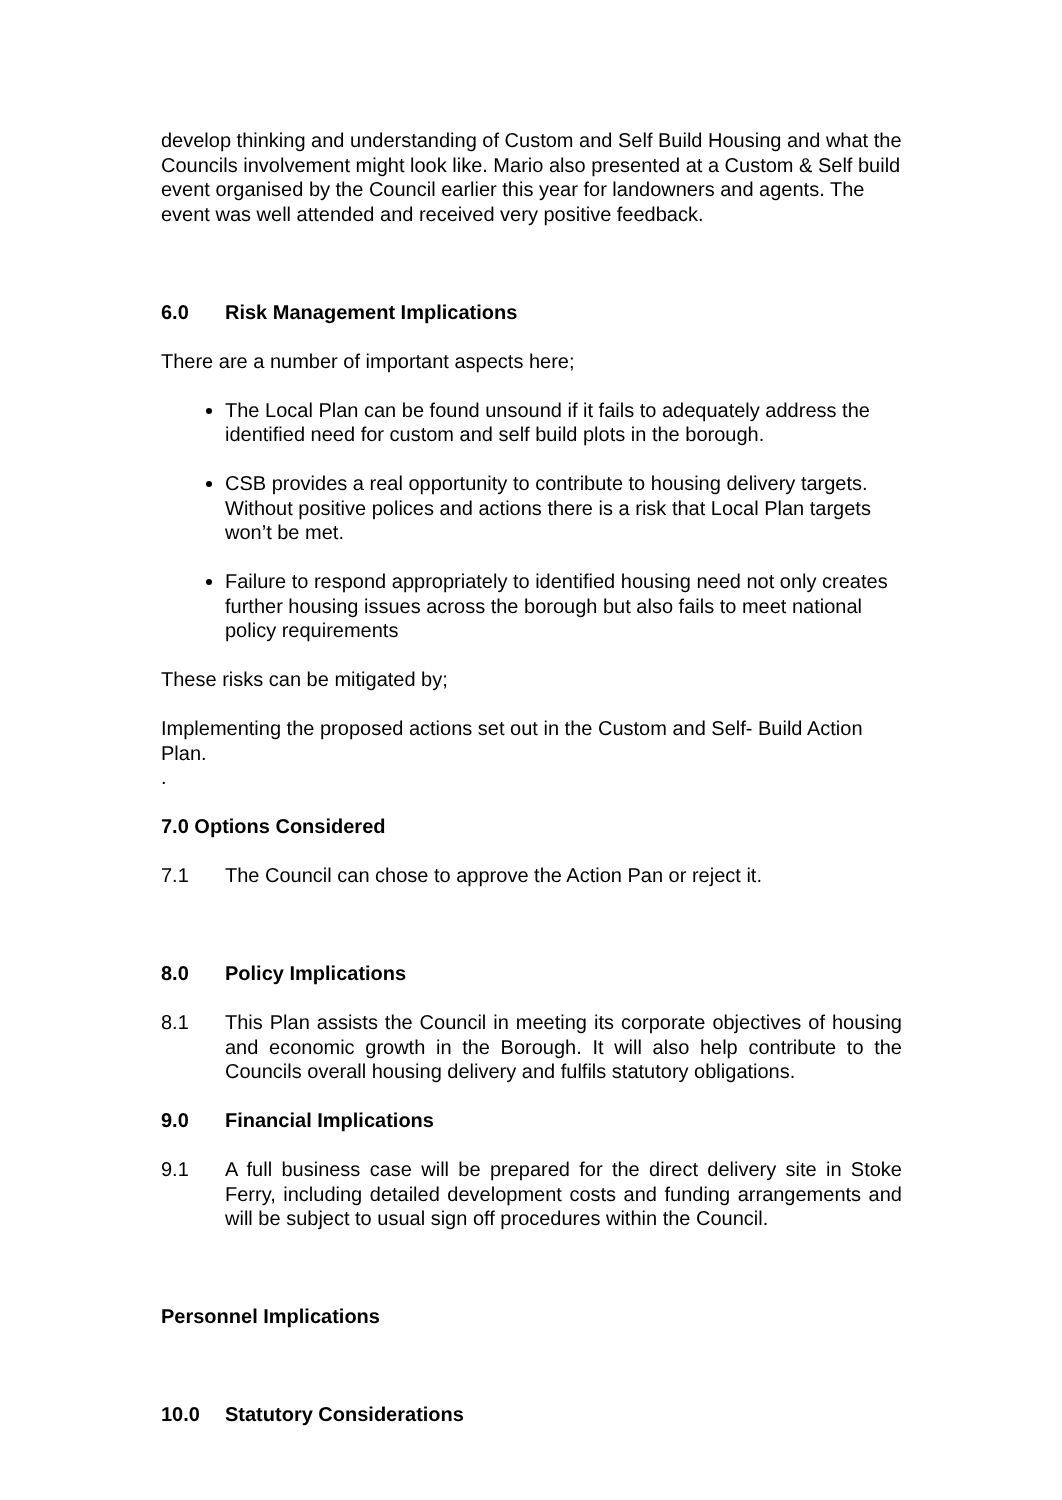develop thinking and understanding of Custom and Self Build Housing and what the Councils involvement might look like. Mario also presented at a Custom & Self build event organised by the Council earlier this year for landowners and agents. The event was well attended and received very positive feedback.
6.0 Risk Management Implications
There are a number of important aspects here;
The Local Plan can be found unsound if it fails to adequately address the identified need for custom and self build plots in the borough.
CSB provides a real opportunity to contribute to housing delivery targets. Without positive polices and actions there is a risk that Local Plan targets won’t be met.
Failure to respond appropriately to identified housing need not only creates further housing issues across the borough but also fails to meet national policy requirements
These risks can be mitigated by;
Implementing the proposed actions set out in the Custom and Self- Build Action Plan.
.
7.0 Options Considered
7.1 The Council can chose to approve the Action Pan or reject it.
8.0 Policy Implications
8.1 This Plan assists the Council in meeting its corporate objectives of housing and economic growth in the Borough. It will also help contribute to the Councils overall housing delivery and fulfils statutory obligations.
9.0 Financial Implications
9.1 A full business case will be prepared for the direct delivery site in Stoke Ferry, including detailed development costs and funding arrangements and will be subject to usual sign off procedures within the Council.
Personnel Implications
10.0 Statutory Considerations